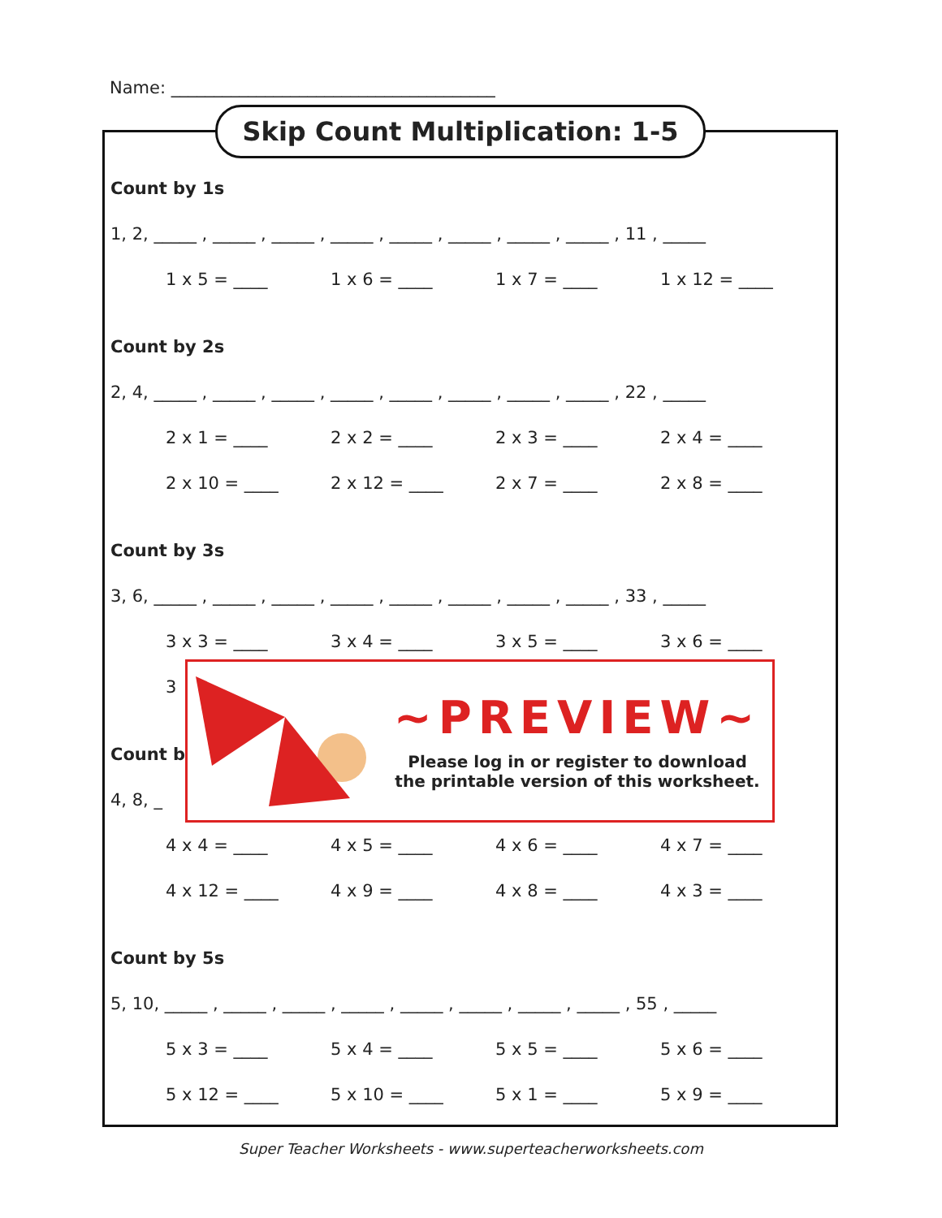Name: ______________________________________
Skip Count Multiplication: 1-5
Count by 1s
1, 2, _____ , _____ , _____ , _____ , _____ , _____ , _____ , _____ , 11 , _____
1 x 5 = ____ 1 x 6 = ____ 1 x 7 = ____ 1 x 12 = ____
Count by 2s
2, 4, _____ , _____ , _____ , _____ , _____ , _____ , _____ , _____ , 22 , _____
2 x 1 = ____ 2 x 2 = ____ 2 x 3 = ____ 2 x 4 = ____
2 x 10 = ____ 2 x 12 = ____ 2 x 7 = ____ 2 x 8 = ____
Count by 3s
3, 6, _____ , _____ , _____ , _____ , _____ , _____ , _____ , _____ , 33 , _____
3 x 3 = ____ 3 x 4 = ____ 3 x 5 = ____ 3 x 6 = ____
3
Count b
4, 8, _
4 x 4 = ____ 4 x 5 = ____ 4 x 6 = ____ 4 x 7 = ____
4 x 12 = ____ 4 x 9 = ____ 4 x 8 = ____ 4 x 3 = ____
Count by 5s
5, 10, _____ , _____ , _____ , _____ , _____ , _____ , _____ , _____ , 55 , _____
5 x 3 = ____ 5 x 4 = ____ 5 x 5 = ____ 5 x 6 = ____
5 x 12 = ____ 5 x 10 = ____ 5 x 1 = ____ 5 x 9 = ____
~PREVIEW~
Please log in or register to download
the printable version of this worksheet.
Super Teacher Worksheets - www.superteacherworksheets.com